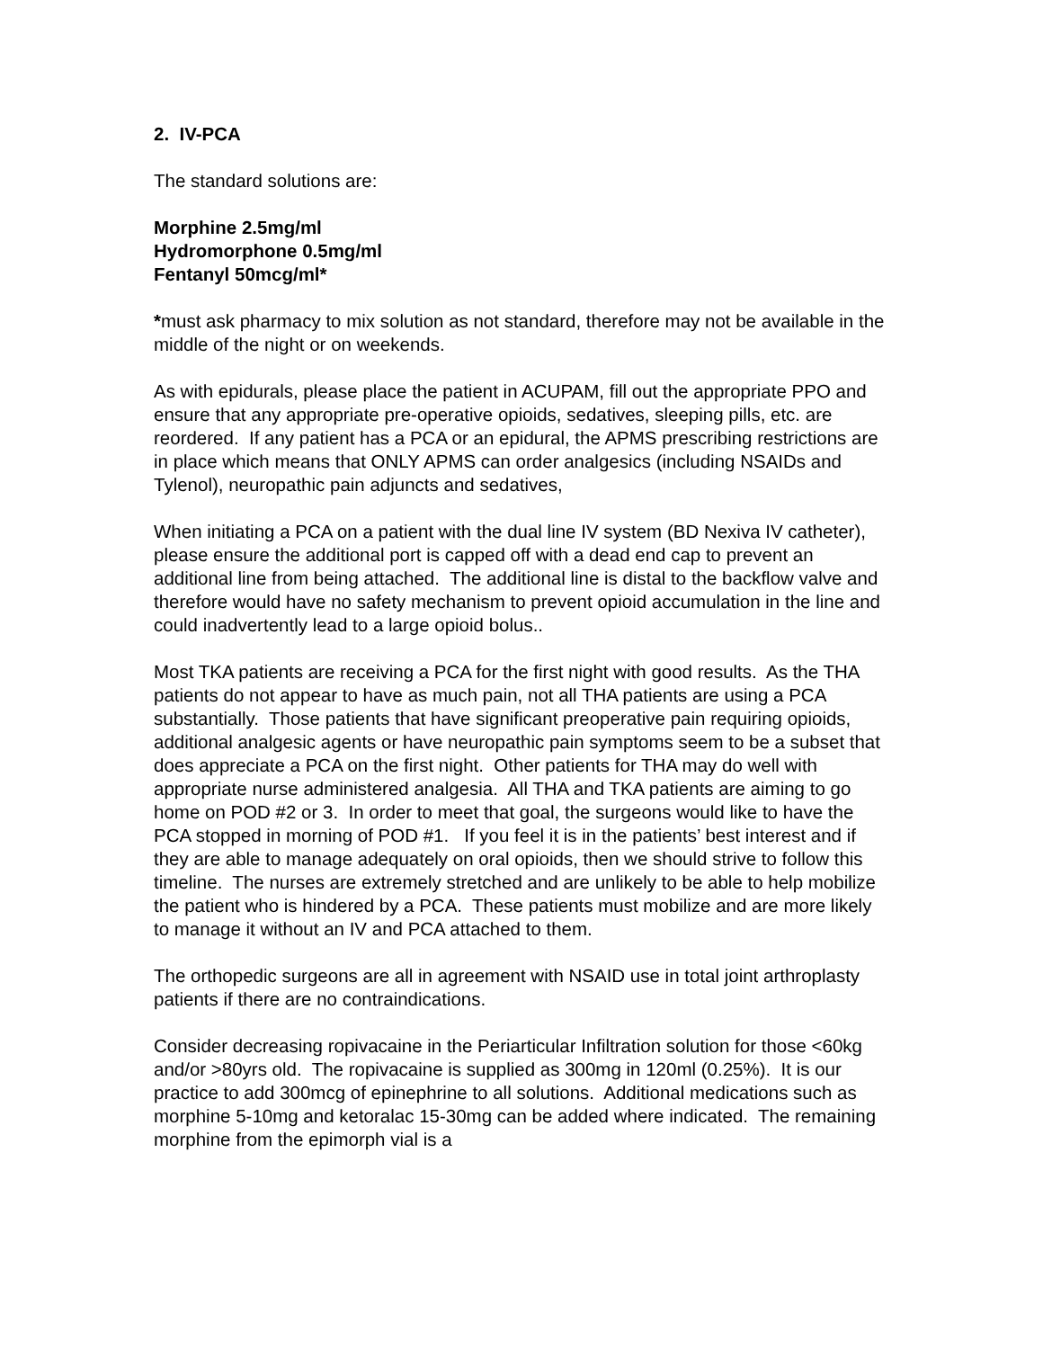2. IV-PCA
The standard solutions are:
Morphine 2.5mg/ml
Hydromorphone 0.5mg/ml
Fentanyl 50mcg/ml*
*must ask pharmacy to mix solution as not standard, therefore may not be available in the middle of the night or on weekends.
As with epidurals, please place the patient in ACUPAM, fill out the appropriate PPO and ensure that any appropriate pre-operative opioids, sedatives, sleeping pills, etc. are reordered. If any patient has a PCA or an epidural, the APMS prescribing restrictions are in place which means that ONLY APMS can order analgesics (including NSAIDs and Tylenol), neuropathic pain adjuncts and sedatives,
When initiating a PCA on a patient with the dual line IV system (BD Nexiva IV catheter), please ensure the additional port is capped off with a dead end cap to prevent an additional line from being attached. The additional line is distal to the backflow valve and therefore would have no safety mechanism to prevent opioid accumulation in the line and could inadvertently lead to a large opioid bolus..
Most TKA patients are receiving a PCA for the first night with good results. As the THA patients do not appear to have as much pain, not all THA patients are using a PCA substantially. Those patients that have significant preoperative pain requiring opioids, additional analgesic agents or have neuropathic pain symptoms seem to be a subset that does appreciate a PCA on the first night. Other patients for THA may do well with appropriate nurse administered analgesia. All THA and TKA patients are aiming to go home on POD #2 or 3. In order to meet that goal, the surgeons would like to have the PCA stopped in morning of POD #1. If you feel it is in the patients’ best interest and if they are able to manage adequately on oral opioids, then we should strive to follow this timeline. The nurses are extremely stretched and are unlikely to be able to help mobilize the patient who is hindered by a PCA. These patients must mobilize and are more likely to manage it without an IV and PCA attached to them.
The orthopedic surgeons are all in agreement with NSAID use in total joint arthroplasty patients if there are no contraindications.
Consider decreasing ropivacaine in the Periarticular Infiltration solution for those <60kg and/or >80yrs old. The ropivacaine is supplied as 300mg in 120ml (0.25%). It is our practice to add 300mcg of epinephrine to all solutions. Additional medications such as morphine 5-10mg and ketoralac 15-30mg can be added where indicated. The remaining morphine from the epimorph vial is a